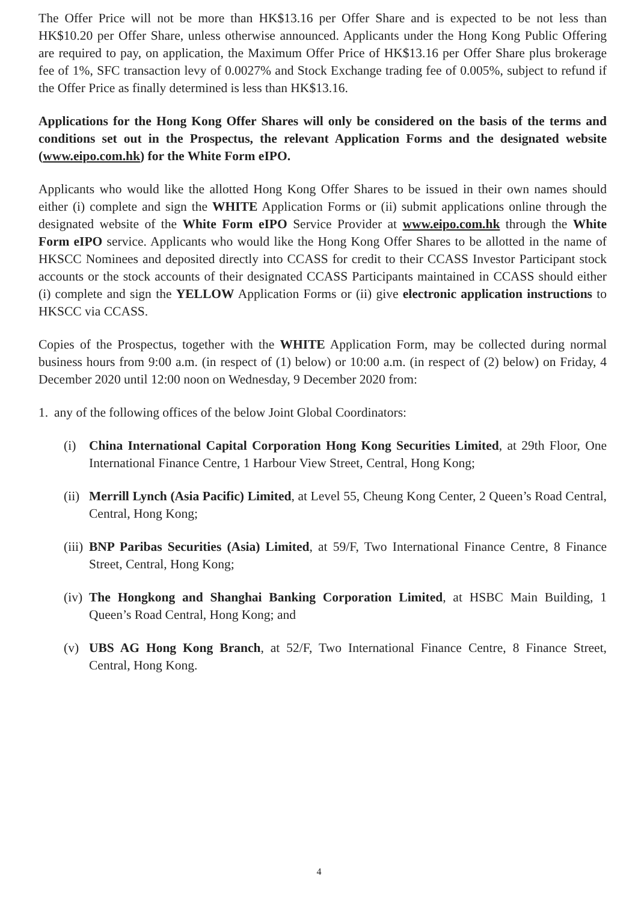The Offer Price will not be more than HK$13.16 per Offer Share and is expected to be not less than HK$10.20 per Offer Share, unless otherwise announced. Applicants under the Hong Kong Public Offering are required to pay, on application, the Maximum Offer Price of HK$13.16 per Offer Share plus brokerage fee of 1%, SFC transaction levy of 0.0027% and Stock Exchange trading fee of 0.005%, subject to refund if the Offer Price as finally determined is less than HK$13.16.
Applications for the Hong Kong Offer Shares will only be considered on the basis of the terms and conditions set out in the Prospectus, the relevant Application Forms and the designated website (www.eipo.com.hk) for the White Form eIPO.
Applicants who would like the allotted Hong Kong Offer Shares to be issued in their own names should either (i) complete and sign the WHITE Application Forms or (ii) submit applications online through the designated website of the White Form eIPO Service Provider at www.eipo.com.hk through the White Form eIPO service. Applicants who would like the Hong Kong Offer Shares to be allotted in the name of HKSCC Nominees and deposited directly into CCASS for credit to their CCASS Investor Participant stock accounts or the stock accounts of their designated CCASS Participants maintained in CCASS should either (i) complete and sign the YELLOW Application Forms or (ii) give electronic application instructions to HKSCC via CCASS.
Copies of the Prospectus, together with the WHITE Application Form, may be collected during normal business hours from 9:00 a.m. (in respect of (1) below) or 10:00 a.m. (in respect of (2) below) on Friday, 4 December 2020 until 12:00 noon on Wednesday, 9 December 2020 from:
1. any of the following offices of the below Joint Global Coordinators:
(i) China International Capital Corporation Hong Kong Securities Limited, at 29th Floor, One International Finance Centre, 1 Harbour View Street, Central, Hong Kong;
(ii) Merrill Lynch (Asia Pacific) Limited, at Level 55, Cheung Kong Center, 2 Queen’s Road Central, Central, Hong Kong;
(iii) BNP Paribas Securities (Asia) Limited, at 59/F, Two International Finance Centre, 8 Finance Street, Central, Hong Kong;
(iv) The Hongkong and Shanghai Banking Corporation Limited, at HSBC Main Building, 1 Queen’s Road Central, Hong Kong; and
(v) UBS AG Hong Kong Branch, at 52/F, Two International Finance Centre, 8 Finance Street, Central, Hong Kong.
4